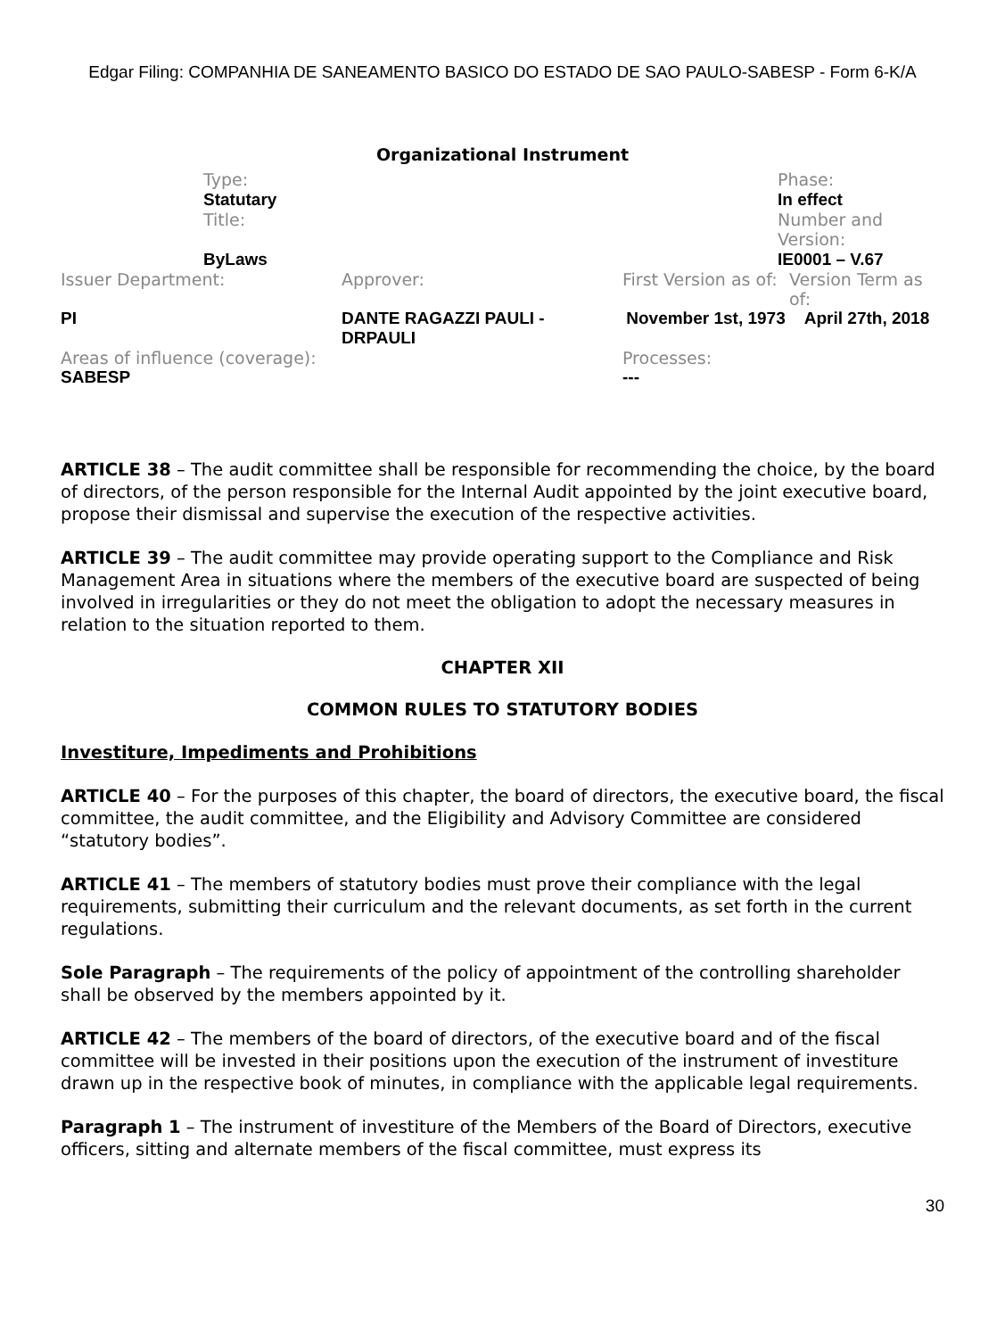Edgar Filing: COMPANHIA DE SANEAMENTO BASICO DO ESTADO DE SAO PAULO-SABESP - Form 6-K/A
Organizational Instrument
| | Type: Statutary Title: ByLaws | Phase: In effect Number and Version: IE0001 – V.67 |
| Issuer Department: | Approver: | First Version as of: | Version Term as of: |
| PI | DANTE RAGAZZI PAULI - DRPAULI | November 1st, 1973 | April 27th, 2018 |
| Areas of influence (coverage): | | Processes: | |
| SABESP | | --- | |
ARTICLE 38 – The audit committee shall be responsible for recommending the choice, by the board of directors, of the person responsible for the Internal Audit appointed by the joint executive board, propose their dismissal and supervise the execution of the respective activities.
ARTICLE 39 – The audit committee may provide operating support to the Compliance and Risk Management Area in situations where the members of the executive board are suspected of being involved in irregularities or they do not meet the obligation to adopt the necessary measures in relation to the situation reported to them.
CHAPTER XII
COMMON RULES TO STATUTORY BODIES
Investiture, Impediments and Prohibitions
ARTICLE 40 – For the purposes of this chapter, the board of directors, the executive board, the fiscal committee, the audit committee, and the Eligibility and Advisory Committee are considered “statutory bodies”.
ARTICLE 41 – The members of statutory bodies must prove their compliance with the legal requirements, submitting their curriculum and the relevant documents, as set forth in the current regulations.
Sole Paragraph – The requirements of the policy of appointment of the controlling shareholder shall be observed by the members appointed by it.
ARTICLE 42 – The members of the board of directors, of the executive board and of the fiscal committee will be invested in their positions upon the execution of the instrument of investiture drawn up in the respective book of minutes, in compliance with the applicable legal requirements.
Paragraph 1 – The instrument of investiture of the Members of the Board of Directors, executive officers, sitting and alternate members of the fiscal committee, must express its
30